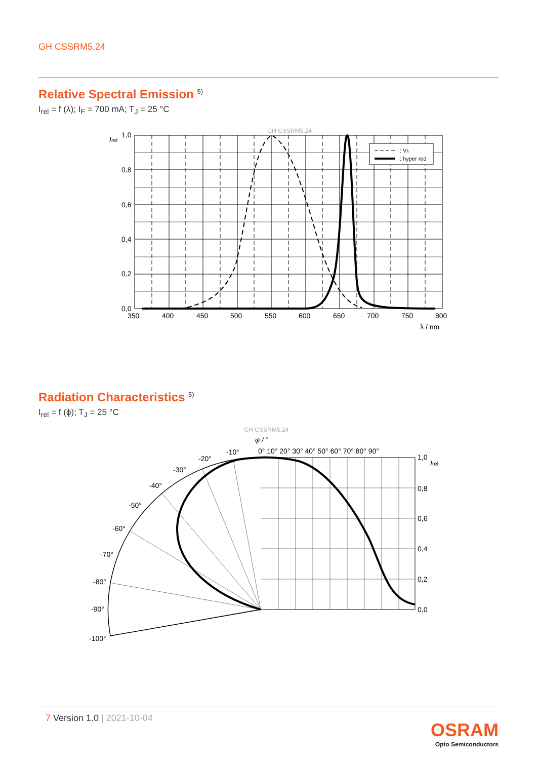GH CSSRM5.24
Relative Spectral Emission <sup>5)</sup>
I<sub>rel</sub> = f (λ); I<sub>F</sub> = 700 mA; T<sub>J</sub> = 25 °C
GH CSSRM5.24
: Vλ
: hyper red
Irel
1,0
0,8
0,6
0,4
0,2
0,0
350
400
450
500
550
600
650
700
750
800
λ / nm
Radiation Characteristics <sup>5)</sup>
I<sub>rel</sub> = f (ϕ); T<sub>J</sub> = 25 °C
GH CSSRM5.24
φ / °
0° 10° 20° 30° 40° 50° 60° 70° 80° 90°
-10°
-20°
-30°
-40°
-50°
-60°
-70°
-80°
-90°
-100°
1,0
Irel
0,8
0,6
0,4
0,2
0,0
7 Version 1.0 | 2021-10-04
OSRAM
Opto Semiconductors